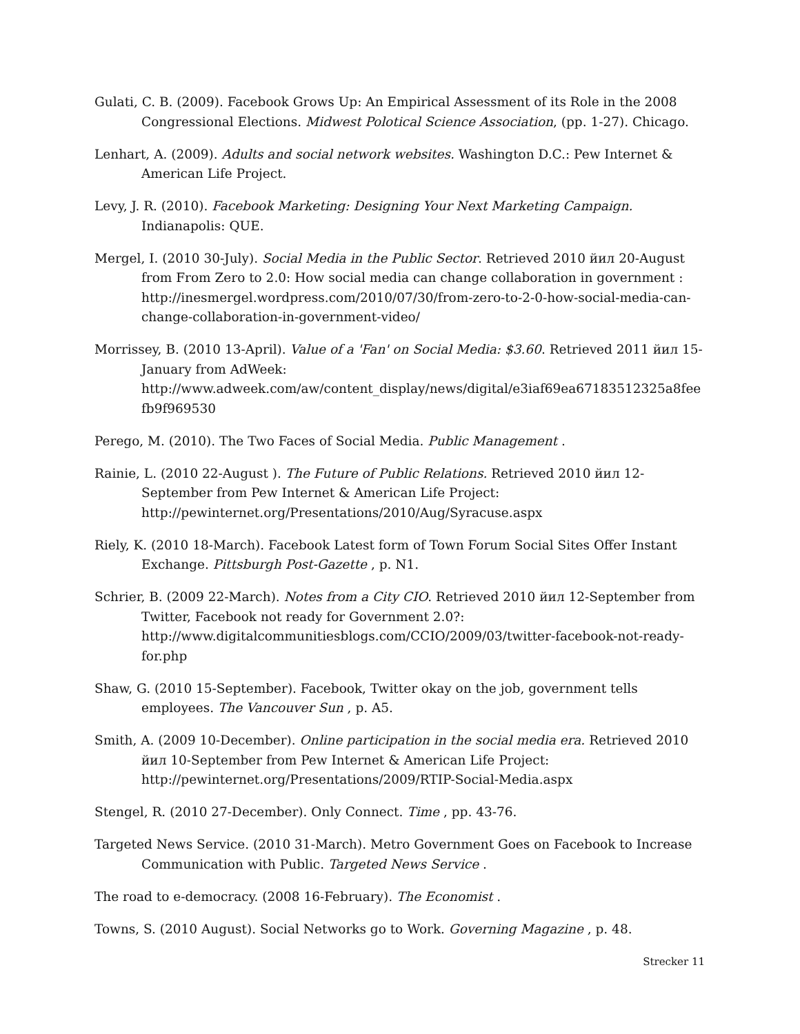Gulati, C. B. (2009). Facebook Grows Up: An Empirical Assessment of its Role in the 2008 Congressional Elections. Midwest Polotical Science Association, (pp. 1-27). Chicago.
Lenhart, A. (2009). Adults and social network websites. Washington D.C.: Pew Internet & American Life Project.
Levy, J. R. (2010). Facebook Marketing: Designing Your Next Marketing Campaign. Indianapolis: QUE.
Mergel, I. (2010 30-July). Social Media in the Public Sector. Retrieved 2010 йил 20-August from From Zero to 2.0: How social media can change collaboration in government : http://inesmergel.wordpress.com/2010/07/30/from-zero-to-2-0-how-social-media-can-change-collaboration-in-government-video/
Morrissey, B. (2010 13-April). Value of a 'Fan' on Social Media: $3.60. Retrieved 2011 йил 15-January from AdWeek: http://www.adweek.com/aw/content_display/news/digital/e3iaf69ea67183512325a8feefb9f969530
Perego, M. (2010). The Two Faces of Social Media. Public Management .
Rainie, L. (2010 22-August ). The Future of Public Relations. Retrieved 2010 йил 12-September from Pew Internet & American Life Project: http://pewinternet.org/Presentations/2010/Aug/Syracuse.aspx
Riely, K. (2010 18-March). Facebook Latest form of Town Forum Social Sites Offer Instant Exchange. Pittsburgh Post-Gazette , p. N1.
Schrier, B. (2009 22-March). Notes from a City CIO. Retrieved 2010 йил 12-September from Twitter, Facebook not ready for Government 2.0?: http://www.digitalcommunitiesblogs.com/CCIO/2009/03/twitter-facebook-not-ready-for.php
Shaw, G. (2010 15-September). Facebook, Twitter okay on the job, government tells employees. The Vancouver Sun , p. A5.
Smith, A. (2009 10-December). Online participation in the social media era. Retrieved 2010 йил 10-September from Pew Internet & American Life Project: http://pewinternet.org/Presentations/2009/RTIP-Social-Media.aspx
Stengel, R. (2010 27-December). Only Connect. Time , pp. 43-76.
Targeted News Service. (2010 31-March). Metro Government Goes on Facebook to Increase Communication with Public. Targeted News Service .
The road to e-democracy. (2008 16-February). The Economist .
Towns, S. (2010 August). Social Networks go to Work. Governing Magazine , p. 48.
Strecker 11